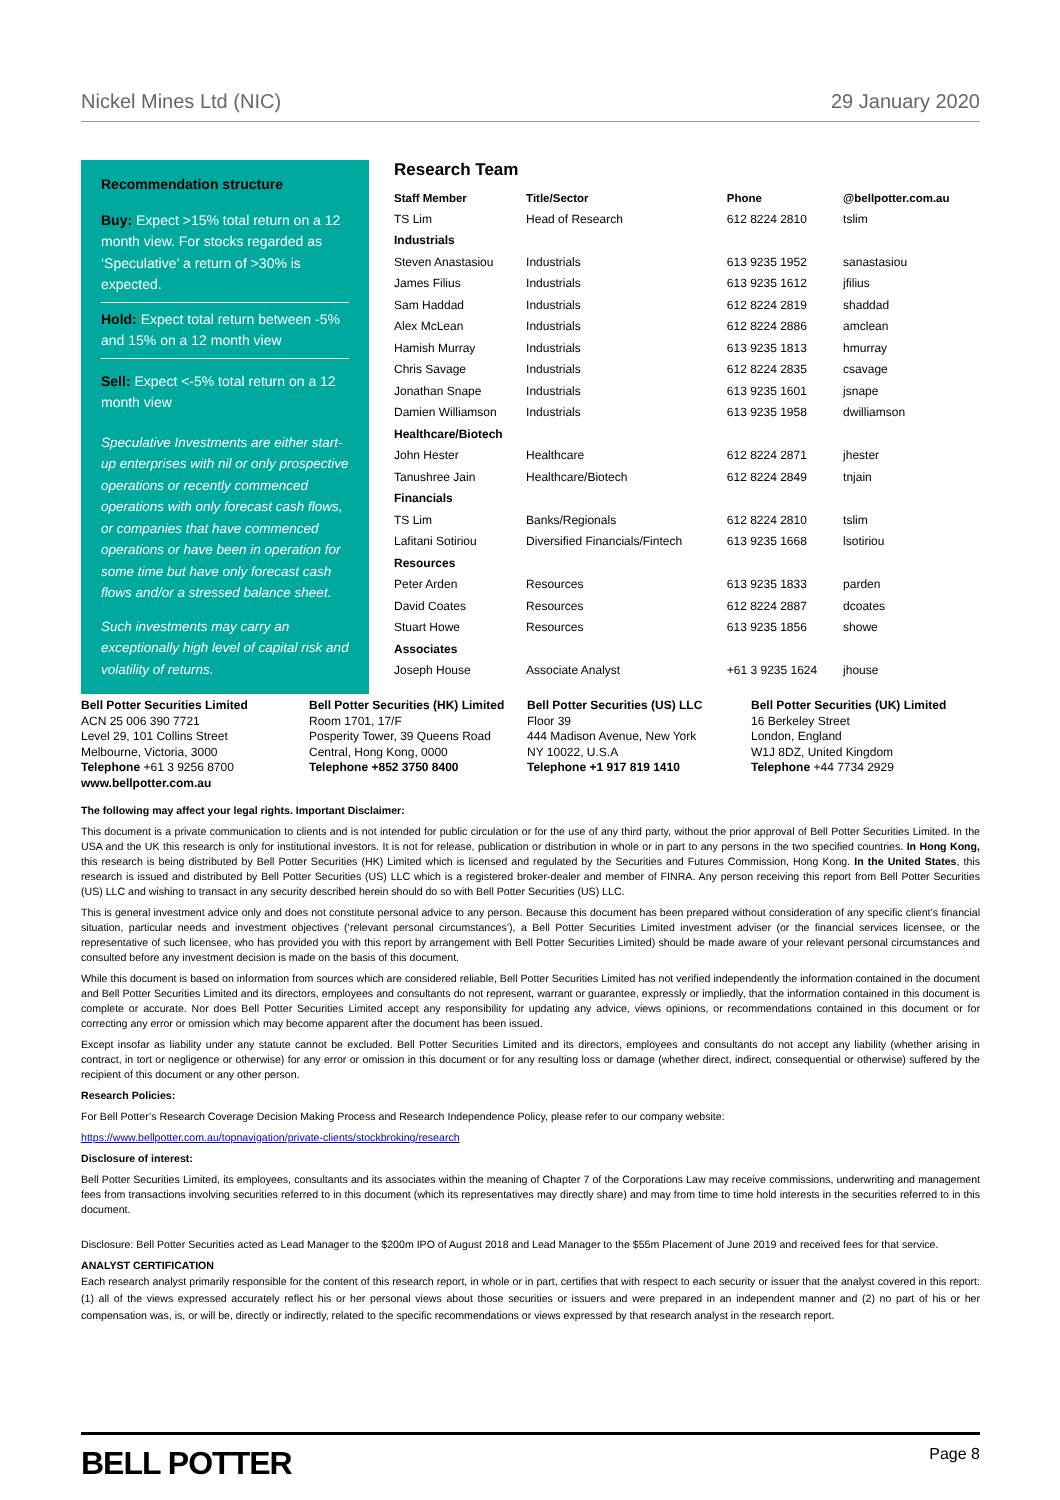Nickel Mines Ltd (NIC) 29 January 2020
Recommendation structure
Buy: Expect >15% total return on a 12 month view. For stocks regarded as ‘Speculative’ a return of >30% is expected.
Hold: Expect total return between -5% and 15% on a 12 month view
Sell: Expect <-5% total return on a 12 month view
Speculative Investments are either start-up enterprises with nil or only prospective operations or recently commenced operations with only forecast cash flows, or companies that have commenced operations or have been in operation for some time but have only forecast cash flows and/or a stressed balance sheet.
Such investments may carry an exceptionally high level of capital risk and volatility of returns.
Research Team
| Staff Member | Title/Sector | Phone | @bellpotter.com.au |
| --- | --- | --- | --- |
| TS Lim | Head of Research | 612 8224 2810 | tslim |
| Industrials | | | |
| Steven Anastasiou | Industrials | 613 9235 1952 | sanastasiou |
| James Filius | Industrials | 613 9235 1612 | jfilius |
| Sam Haddad | Industrials | 612 8224 2819 | shaddad |
| Alex McLean | Industrials | 612 8224 2886 | amclean |
| Hamish Murray | Industrials | 613 9235 1813 | hmurray |
| Chris Savage | Industrials | 612 8224 2835 | csavage |
| Jonathan Snape | Industrials | 613 9235 1601 | jsnape |
| Damien Williamson | Industrials | 613 9235 1958 | dwilliamson |
| Healthcare/Biotech | | | |
| John Hester | Healthcare | 612 8224 2871 | jhester |
| Tanushree Jain | Healthcare/Biotech | 612 8224 2849 | tnjain |
| Financials | | | |
| TS Lim | Banks/Regionals | 612 8224 2810 | tslim |
| Lafitani Sotiriou | Diversified Financials/Fintech | 613 9235 1668 | lsotiriou |
| Resources | | | |
| Peter Arden | Resources | 613 9235 1833 | parden |
| David Coates | Resources | 612 8224 2887 | dcoates |
| Stuart Howe | Resources | 613 9235 1856 | showe |
| Associates | | | |
| Joseph House | Associate Analyst | +61 3 9235 1624 | jhouse |
Bell Potter Securities Limited
ACN 25 006 390 7721
Level 29, 101 Collins Street
Melbourne, Victoria, 3000
Telephone +61 3 9256 8700
www.bellpotter.com.au
Bell Potter Securities (HK) Limited
Room 1701, 17/F
Posperity Tower, 39 Queens Road
Central, Hong Kong, 0000
Telephone +852 3750 8400
Bell Potter Securities (US) LLC
Floor 39
444 Madison Avenue, New York
NY 10022, U.S.A
Telephone +1 917 819 1410
Bell Potter Securities (UK) Limited
16 Berkeley Street
London, England
W1J 8DZ, United Kingdom
Telephone +44 7734 2929
The following may affect your legal rights. Important Disclaimer:
This document is a private communication to clients and is not intended for public circulation or for the use of any third party, without the prior approval of Bell Potter Securities Limited. In the USA and the UK this research is only for institutional investors. It is not for release, publication or distribution in whole or in part to any persons in the two specified countries. In Hong Kong, this research is being distributed by Bell Potter Securities (HK) Limited which is licensed and regulated by the Securities and Futures Commission, Hong Kong. In the United States, this research is issued and distributed by Bell Potter Securities (US) LLC which is a registered broker-dealer and member of FINRA. Any person receiving this report from Bell Potter Securities (US) LLC and wishing to transact in any security described herein should do so with Bell Potter Securities (US) LLC.
This is general investment advice only and does not constitute personal advice to any person. Because this document has been prepared without consideration of any specific client’s financial situation, particular needs and investment objectives (‘relevant personal circumstances’), a Bell Potter Securities Limited investment adviser (or the financial services licensee, or the representative of such licensee, who has provided you with this report by arrangement with Bell Potter Securities Limited) should be made aware of your relevant personal circumstances and consulted before any investment decision is made on the basis of this document.
While this document is based on information from sources which are considered reliable, Bell Potter Securities Limited has not verified independently the information contained in the document and Bell Potter Securities Limited and its directors, employees and consultants do not represent, warrant or guarantee, expressly or impliedly, that the information contained in this document is complete or accurate. Nor does Bell Potter Securities Limited accept any responsibility for updating any advice, views opinions, or recommendations contained in this document or for correcting any error or omission which may become apparent after the document has been issued.
Except insofar as liability under any statute cannot be excluded. Bell Potter Securities Limited and its directors, employees and consultants do not accept any liability (whether arising in contract, in tort or negligence or otherwise) for any error or omission in this document or for any resulting loss or damage (whether direct, indirect, consequential or otherwise) suffered by the recipient of this document or any other person.
Research Policies:
For Bell Potter’s Research Coverage Decision Making Process and Research Independence Policy, please refer to our company website:
https://www.bellpotter.com.au/topnavigation/private-clients/stockbroking/research
Disclosure of interest:
Bell Potter Securities Limited, its employees, consultants and its associates within the meaning of Chapter 7 of the Corporations Law may receive commissions, underwriting and management fees from transactions involving securities referred to in this document (which its representatives may directly share) and may from time to time hold interests in the securities referred to in this document.
Disclosure: Bell Potter Securities acted as Lead Manager to the $200m IPO of August 2018 and Lead Manager to the $55m Placement of June 2019 and received fees for that service.
ANALYST CERTIFICATION
Each research analyst primarily responsible for the content of this research report, in whole or in part, certifies that with respect to each security or issuer that the analyst covered in this report: (1) all of the views expressed accurately reflect his or her personal views about those securities or issuers and were prepared in an independent manner and (2) no part of his or her compensation was, is, or will be, directly or indirectly, related to the specific recommendations or views expressed by that research analyst in the research report.
BELL POTTER Page 8